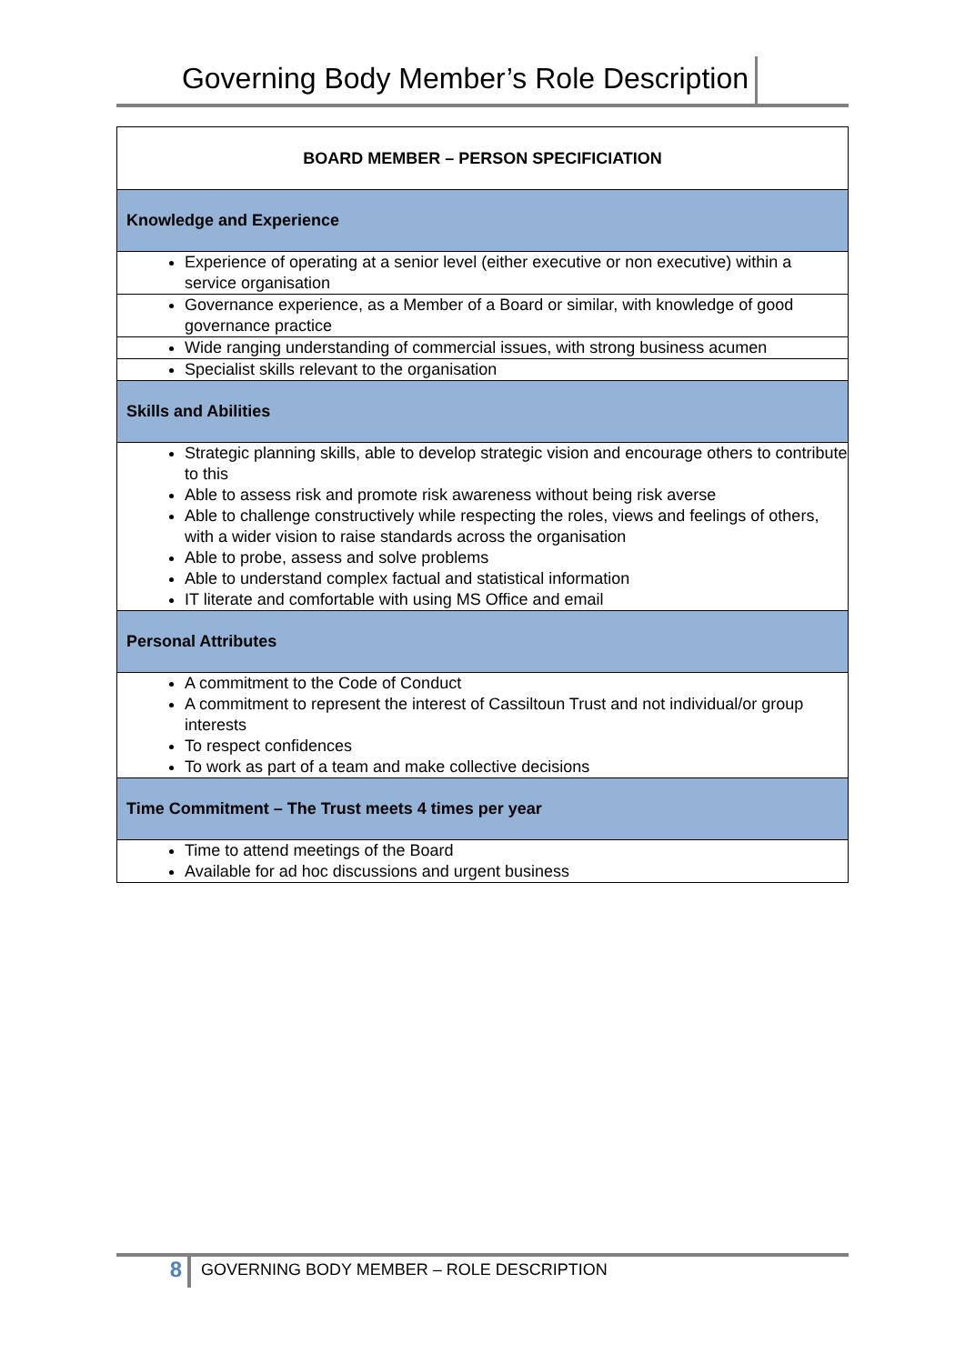Governing Body Member’s Role Description
| BOARD MEMBER – PERSON SPECIFICIATION |
| Knowledge and Experience |
| Experience of operating at a senior level (either executive or non executive) within a service organisation |
| Governance experience, as a Member of a Board or similar, with knowledge of good governance practice |
| Wide ranging understanding of commercial issues, with strong business acumen |
| Specialist skills relevant to the organisation |
| Skills and Abilities |
| Strategic planning skills, able to develop strategic vision and encourage others to contribute to this Able to assess risk and promote risk awareness without being risk averse Able to challenge constructively while respecting the roles, views and feelings of others, with a wider vision to raise standards across the organisation Able to probe, assess and solve problems Able to understand complex factual and statistical information IT literate and comfortable with using MS Office and email |
| Personal Attributes |
| A commitment to the Code of Conduct A commitment to represent the interest of Cassiltoun Trust and not individual/or group interests To respect confidences To work as part of a team and make collective decisions |
| Time Commitment – The Trust meets 4 times per year |
| Time to attend meetings of the Board Available for ad hoc discussions and urgent business |
8 GOVERNING BODY MEMBER – ROLE DESCRIPTION